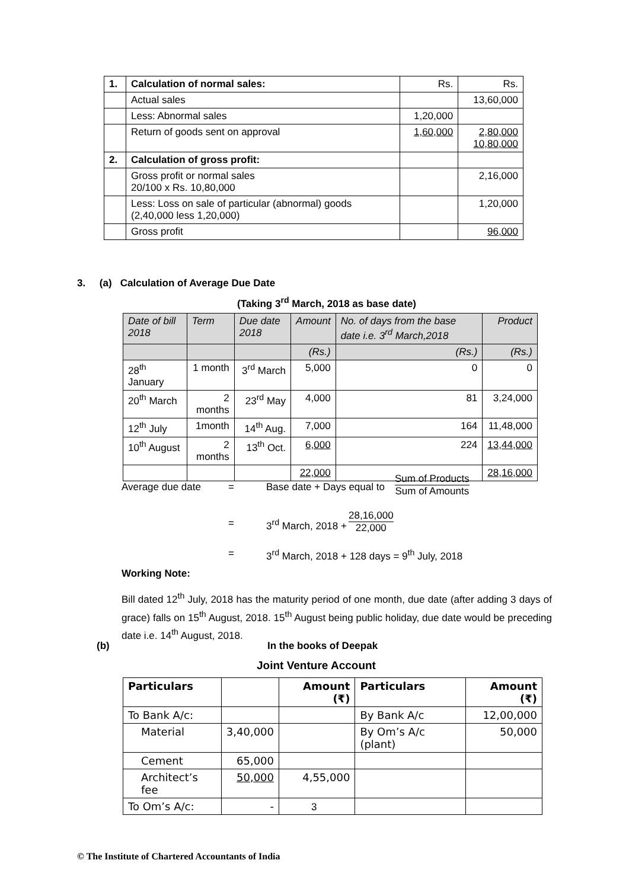| 1. | Calculation of normal sales: | Rs. | Rs. |
| | Actual sales | | 13,60,000 |
| | Less: Abnormal sales | 1,20,000 | |
| | Return of goods sent on approval | 1,60,000 | 2,80,000 10,80,000 |
| 2. | Calculation of gross profit: | | |
| | Gross profit or normal sales 20/100 x Rs. 10,80,000 | | 2,16,000 |
| | Less: Loss on sale of particular (abnormal) goods (2,40,000 less 1,20,000) | | 1,20,000 |
| | Gross profit | | 96,000 |
3. (a) Calculation of Average Due Date
(Taking 3<sup>rd</sup> March, 2018 as base date)
| Date of bill 2018 | Term | Due date 2018 | Amount | No. of days from the base date i.e. 3<sup>rd</sup> March,2018 | Product |
| | | | (Rs.) | (Rs.) | (Rs.) |
| 28<sup>th</sup> January | 1 month | 3<sup>rd</sup> March | 5,000 | 0 | 0 |
| 20<sup>th</sup> March | 2 months | 23<sup>rd</sup> May | 4,000 | 81 | 3,24,000 |
| 12<sup>th</sup> July | 1month | 14<sup>th</sup> Aug. | 7,000 | 164 | 11,48,000 |
| 10<sup>th</sup> August | 2 months | 13<sup>th</sup> Oct. | 6,000 | 224 | 13,44,000 |
| | | | 22,000 | | 28,16,000 |
Average due date = Base date + Days equal to
Sum of Products
Sum of Amounts
= 3<sup>rd</sup> March, 2018 +
28,16,000
22,000
=
3<sup>rd</sup> March, 2018 + 128 days = 9<sup>th</sup> July, 2018
Working Note:
Bill dated 12<sup>th</sup> July, 2018 has the maturity period of one month, due date (after adding 3 days of grace) falls on 15<sup>th</sup> August, 2018. 15<sup>th</sup> August being public holiday, due date would be preceding date i.e. 14<sup>th</sup> August, 2018.
(b) In the books of Deepak
Joint Venture Account
| Particulars | | Amount (₹) | Particulars | Amount (₹) |
| --- | --- | --- | --- | --- |
| To Bank A/c: | | | By Bank A/c | 12,00,000 |
| Material | 3,40,000 | | By Om’s A/c (plant) | 50,000 |
| Cement | 65,000 | | | |
| Architect’s fee | 50,000 | 4,55,000 | | |
| To Om’s A/c: | - | | | |
3
© The Institute of Chartered Accountants of India